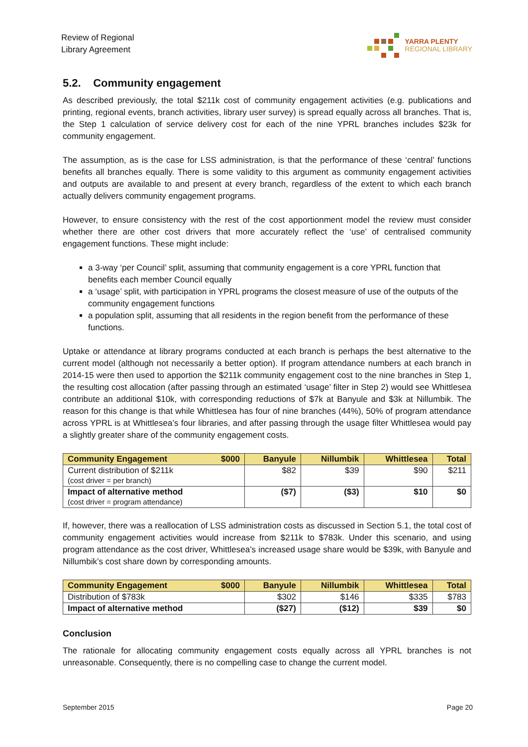Review of Regional
Library Agreement
YARRA PLENTY
REGIONAL LIBRARY
5.2. Community engagement
As described previously, the total $211k cost of community engagement activities (e.g. publications and printing, regional events, branch activities, library user survey) is spread equally across all branches. That is, the Step 1 calculation of service delivery cost for each of the nine YPRL branches includes $23k for community engagement.
The assumption, as is the case for LSS administration, is that the performance of these ‘central’ functions benefits all branches equally. There is some validity to this argument as community engagement activities and outputs are available to and present at every branch, regardless of the extent to which each branch actually delivers community engagement programs.
However, to ensure consistency with the rest of the cost apportionment model the review must consider whether there are other cost drivers that more accurately reflect the ‘use’ of centralised community engagement functions. These might include:
a 3-way ‘per Council’ split, assuming that community engagement is a core YPRL function that benefits each member Council equally
a ‘usage’ split, with participation in YPRL programs the closest measure of use of the outputs of the community engagement functions
a population split, assuming that all residents in the region benefit from the performance of these functions.
Uptake or attendance at library programs conducted at each branch is perhaps the best alternative to the current model (although not necessarily a better option). If program attendance numbers at each branch in 2014-15 were then used to apportion the $211k community engagement cost to the nine branches in Step 1, the resulting cost allocation (after passing through an estimated ‘usage’ filter in Step 2) would see Whittlesea contribute an additional $10k, with corresponding reductions of $7k at Banyule and $3k at Nillumbik. The reason for this change is that while Whittlesea has four of nine branches (44%), 50% of program attendance across YPRL is at Whittlesea’s four libraries, and after passing through the usage filter Whittlesea would pay a slightly greater share of the community engagement costs.
| Community Engagement | $000 | Banyule | Nillumbik | Whittlesea | Total |
| --- | --- | --- | --- | --- | --- |
| Current distribution of $211k (cost driver = per branch) | | $82 | $39 | $90 | $211 |
| Impact of alternative method (cost driver = program attendance) | | ($7) | ($3) | $10 | $0 |
If, however, there was a reallocation of LSS administration costs as discussed in Section 5.1, the total cost of community engagement activities would increase from $211k to $783k. Under this scenario, and using program attendance as the cost driver, Whittlesea’s increased usage share would be $39k, with Banyule and Nillumbik’s cost share down by corresponding amounts.
| Community Engagement | $000 | Banyule | Nillumbik | Whittlesea | Total |
| --- | --- | --- | --- | --- | --- |
| Distribution of $783k | | $302 | $146 | $335 | $783 |
| Impact of alternative method | | ($27) | ($12) | $39 | $0 |
Conclusion
The rationale for allocating community engagement costs equally across all YPRL branches is not unreasonable. Consequently, there is no compelling case to change the current model.
September 2015 Page 20